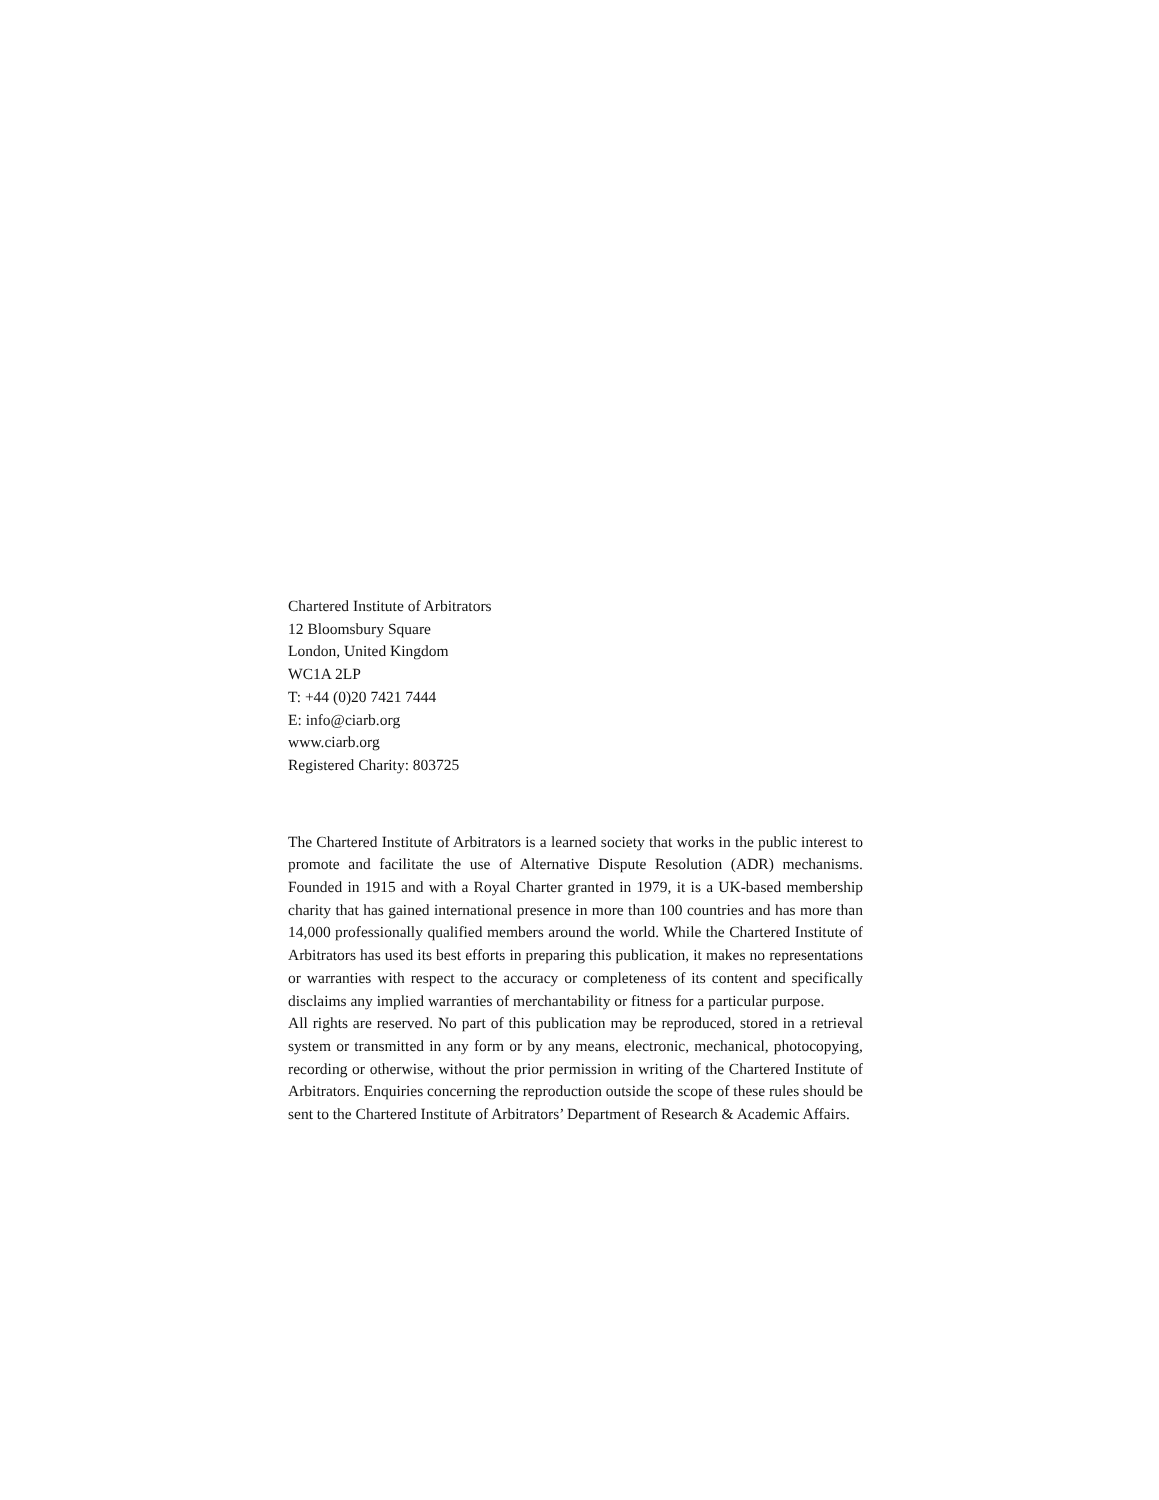Chartered Institute of Arbitrators
12 Bloomsbury Square
London, United Kingdom
WC1A 2LP
T: +44 (0)20 7421 7444
E: info@ciarb.org
www.ciarb.org
Registered Charity: 803725
The Chartered Institute of Arbitrators is a learned society that works in the public interest to promote and facilitate the use of Alternative Dispute Resolution (ADR) mechanisms. Founded in 1915 and with a Royal Charter granted in 1979, it is a UK-based membership charity that has gained international presence in more than 100 countries and has more than 14,000 professionally qualified members around the world. While the Chartered Institute of Arbitrators has used its best efforts in preparing this publication, it makes no representations or warranties with respect to the accuracy or completeness of its content and specifically disclaims any implied warranties of merchantability or fitness for a particular purpose.
All rights are reserved. No part of this publication may be reproduced, stored in a retrieval system or transmitted in any form or by any means, electronic, mechanical, photocopying, recording or otherwise, without the prior permission in writing of the Chartered Institute of Arbitrators. Enquiries concerning the reproduction outside the scope of these rules should be sent to the Chartered Institute of Arbitrators’ Department of Research & Academic Affairs.